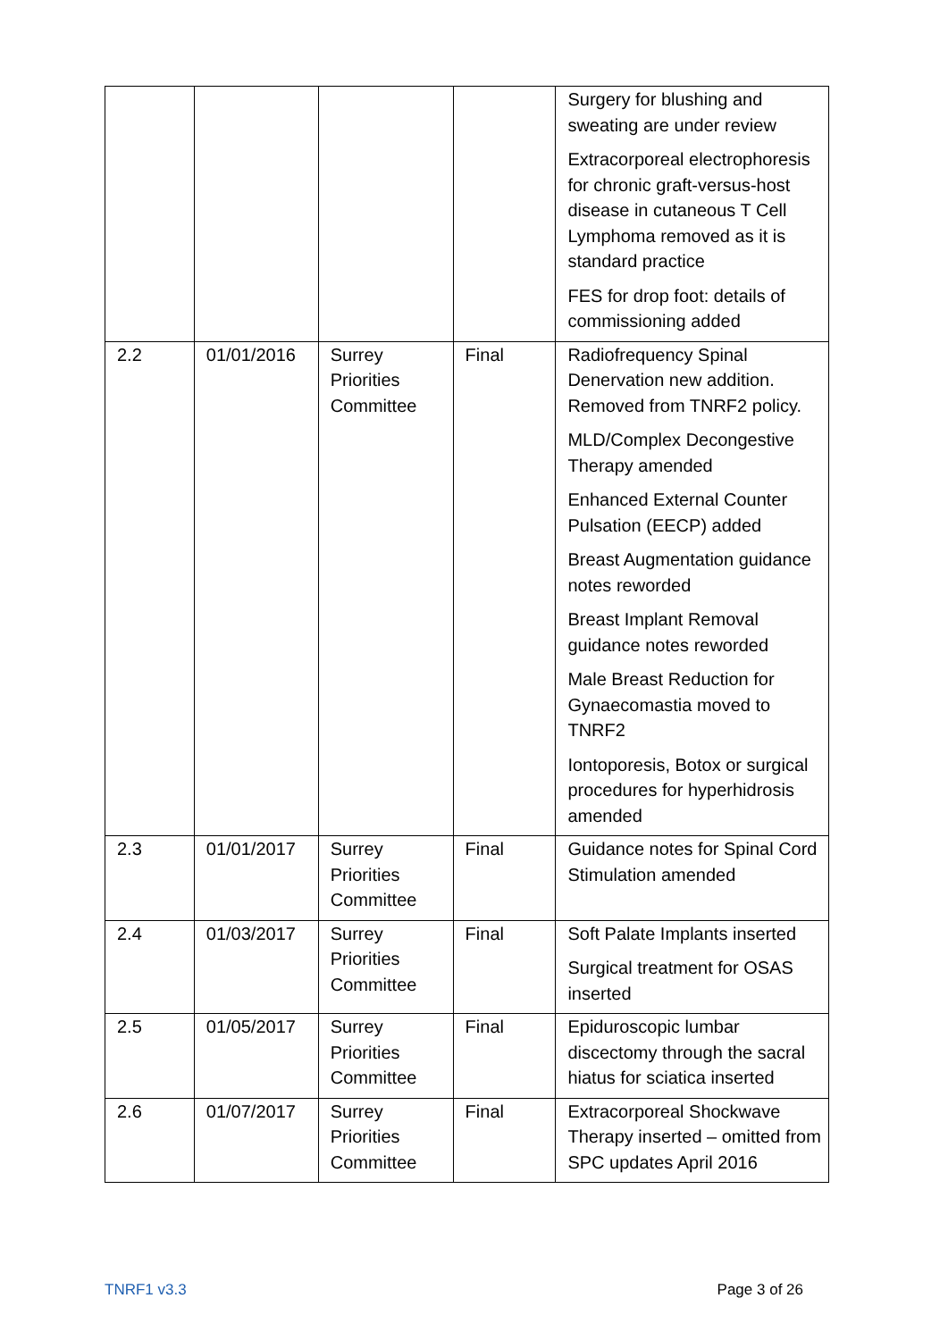| | | | | Surgery for blushing and sweating are under review Extracorporeal electrophoresis for chronic graft-versus-host disease in cutaneous T Cell Lymphoma removed as it is standard practice FES for drop foot: details of commissioning added |
| 2.2 | 01/01/2016 | Surrey Priorities Committee | Final | Radiofrequency Spinal Denervation new addition. Removed from TNRF2 policy. MLD/Complex Decongestive Therapy amended Enhanced External Counter Pulsation (EECP) added Breast Augmentation guidance notes reworded Breast Implant Removal guidance notes reworded Male Breast Reduction for Gynaecomastia moved to TNRF2 Iontoporesis, Botox or surgical procedures for hyperhidrosis amended |
| 2.3 | 01/01/2017 | Surrey Priorities Committee | Final | Guidance notes for Spinal Cord Stimulation amended |
| 2.4 | 01/03/2017 | Surrey Priorities Committee | Final | Soft Palate Implants inserted Surgical treatment for OSAS inserted |
| 2.5 | 01/05/2017 | Surrey Priorities Committee | Final | Epiduroscopic lumbar discectomy through the sacral hiatus for sciatica inserted |
| 2.6 | 01/07/2017 | Surrey Priorities Committee | Final | Extracorporeal Shockwave Therapy inserted – omitted from SPC updates April 2016 |
TNRF1 v3.3 Page 3 of 26